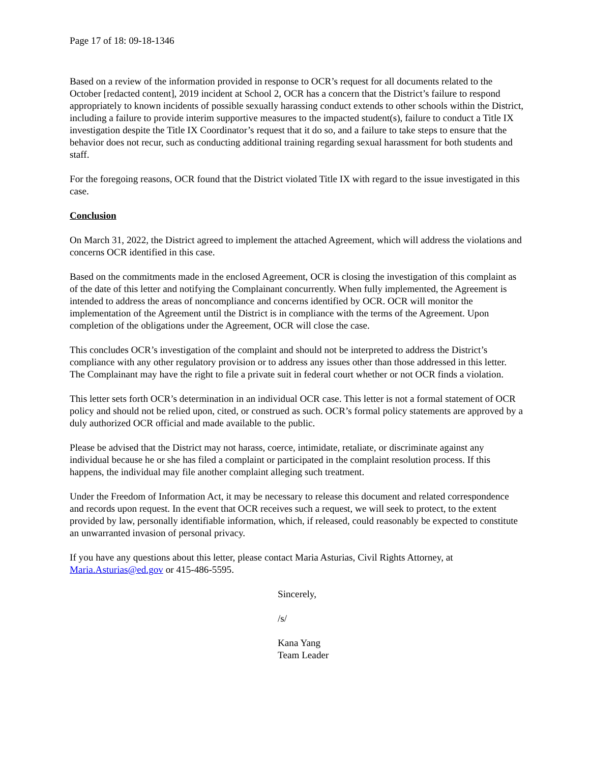Page 17 of 18: 09-18-1346
Based on a review of the information provided in response to OCR’s request for all documents related to the October [redacted content], 2019 incident at School 2, OCR has a concern that the District’s failure to respond appropriately to known incidents of possible sexually harassing conduct extends to other schools within the District, including a failure to provide interim supportive measures to the impacted student(s), failure to conduct a Title IX investigation despite the Title IX Coordinator’s request that it do so, and a failure to take steps to ensure that the behavior does not recur, such as conducting additional training regarding sexual harassment for both students and staff.
For the foregoing reasons, OCR found that the District violated Title IX with regard to the issue investigated in this case.
Conclusion
On March 31, 2022, the District agreed to implement the attached Agreement, which will address the violations and concerns OCR identified in this case.
Based on the commitments made in the enclosed Agreement, OCR is closing the investigation of this complaint as of the date of this letter and notifying the Complainant concurrently. When fully implemented, the Agreement is intended to address the areas of noncompliance and concerns identified by OCR. OCR will monitor the implementation of the Agreement until the District is in compliance with the terms of the Agreement. Upon completion of the obligations under the Agreement, OCR will close the case.
This concludes OCR’s investigation of the complaint and should not be interpreted to address the District’s compliance with any other regulatory provision or to address any issues other than those addressed in this letter. The Complainant may have the right to file a private suit in federal court whether or not OCR finds a violation.
This letter sets forth OCR’s determination in an individual OCR case. This letter is not a formal statement of OCR policy and should not be relied upon, cited, or construed as such. OCR’s formal policy statements are approved by a duly authorized OCR official and made available to the public.
Please be advised that the District may not harass, coerce, intimidate, retaliate, or discriminate against any individual because he or she has filed a complaint or participated in the complaint resolution process. If this happens, the individual may file another complaint alleging such treatment.
Under the Freedom of Information Act, it may be necessary to release this document and related correspondence and records upon request. In the event that OCR receives such a request, we will seek to protect, to the extent provided by law, personally identifiable information, which, if released, could reasonably be expected to constitute an unwarranted invasion of personal privacy.
If you have any questions about this letter, please contact Maria Asturias, Civil Rights Attorney, at Maria.Asturias@ed.gov or 415-486-5595.
Sincerely,
/s/
Kana Yang
Team Leader